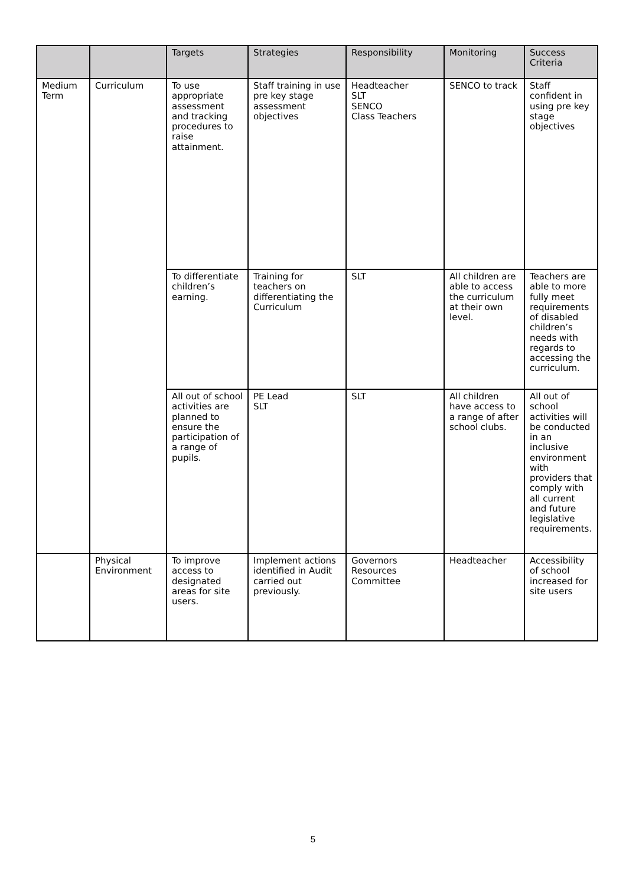| | | Targets | Strategies | Responsibility | Monitoring | Success Criteria |
| --- | --- | --- | --- | --- | --- | --- |
| Medium Term | Curriculum | To use appropriate assessment and tracking procedures to raise attainment. | Staff training in use pre key stage assessment objectives | Headteacher SLT SENCO Class Teachers | SENCO to track | Staff confident in using pre key stage objectives |
| | | To differentiate children’s earning. | Training for teachers on differentiating the Curriculum | SLT | All children are able to access the curriculum at their own level. | Teachers are able to more fully meet requirements of disabled children’s needs with regards to accessing the curriculum. |
| | | All out of school activities are planned to ensure the participation of a range of pupils. | PE Lead SLT | SLT | All children have access to a range of after school clubs. | All out of school activities will be conducted in an inclusive environment with providers that comply with all current and future legislative requirements. |
| | Physical Environment | To improve access to designated areas for site users. | Implement actions identified in Audit carried out previously. | Governors Resources Committee | Headteacher | Accessibility of school increased for site users |
5